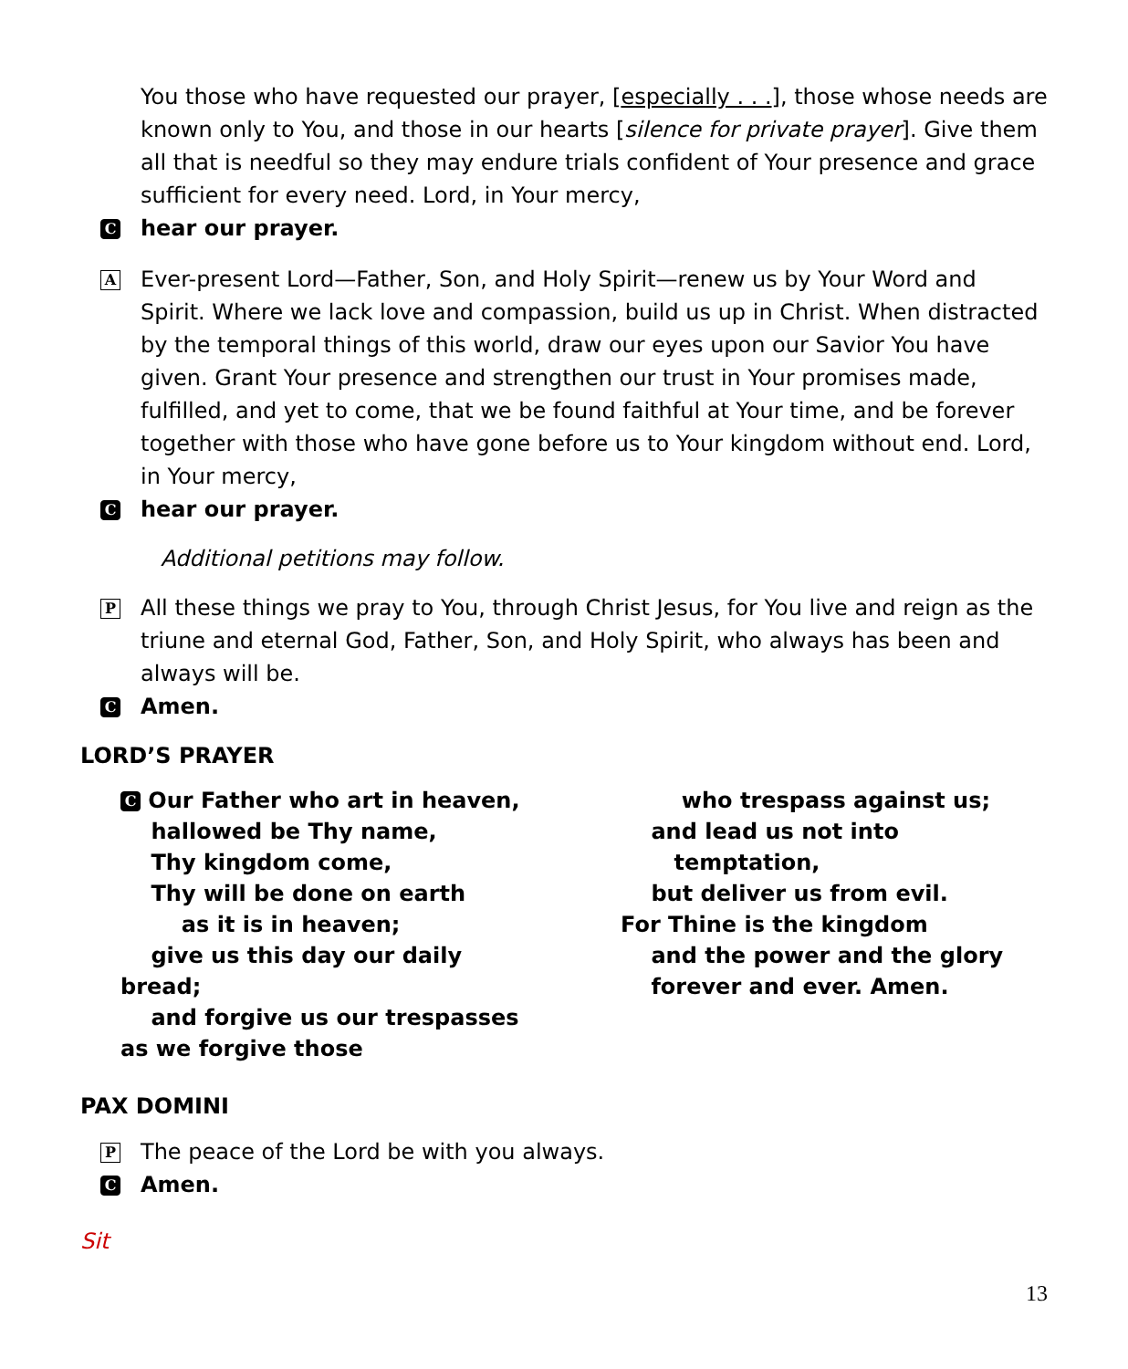You those who have requested our prayer, [especially . . .], those whose needs are known only to You, and those in our hearts [silence for private prayer]. Give them all that is needful so they may endure trials confident of Your presence and grace sufficient for every need. Lord, in Your mercy,
C
hear our prayer.
A
Ever-present Lord—Father, Son, and Holy Spirit—renew us by Your Word and Spirit. Where we lack love and compassion, build us up in Christ. When distracted by the temporal things of this world, draw our eyes upon our Savior You have given. Grant Your presence and strengthen our trust in Your promises made, fulfilled, and yet to come, that we be found faithful at Your time, and be forever together with those who have gone before us to Your kingdom without end. Lord, in Your mercy,
C
hear our prayer.
Additional petitions may follow.
P
All these things we pray to You, through Christ Jesus, for You live and reign as the triune and eternal God, Father, Son, and Holy Spirit, who always has been and always will be.
C
Amen.
LORD’S PRAYER
C Our Father who art in heaven,
hallowed be Thy name,
Thy kingdom come,
Thy will be done on earth
as it is in heaven;
give us this day our daily bread;
and forgive us our trespasses
as we forgive those
who trespass against us;
and lead us not into
temptation,
but deliver us from evil.
For Thine is the kingdom
and the power and the glory
forever and ever. Amen.
PAX DOMINI
P
The peace of the Lord be with you always.
C
Amen.
Sit
13